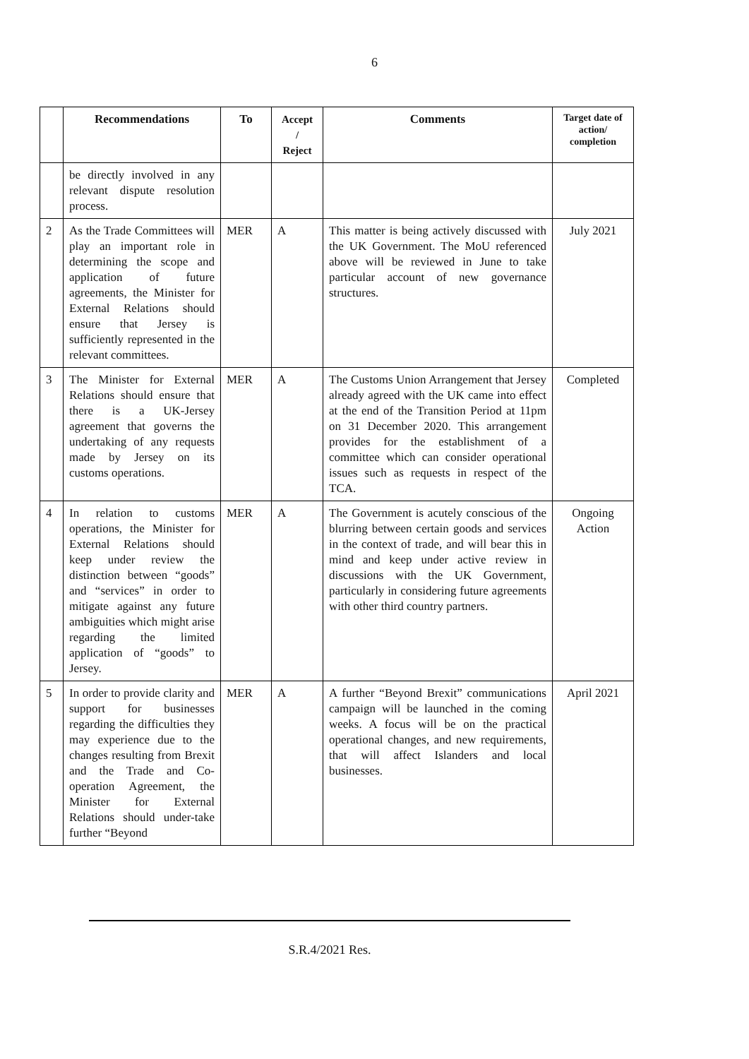6
| | Recommendations | To | Accept / Reject | Comments | Target date of action/ completion |
| --- | --- | --- | --- | --- | --- |
| | be directly involved in any relevant dispute resolution process. | | | | |
| 2 | As the Trade Committees will play an important role in determining the scope and application of future agreements, the Minister for External Relations should ensure that Jersey is sufficiently represented in the relevant committees. | MER | A | This matter is being actively discussed with the UK Government. The MoU referenced above will be reviewed in June to take particular account of new governance structures. | July 2021 |
| 3 | The Minister for External Relations should ensure that there is a UK-Jersey agreement that governs the undertaking of any requests made by Jersey on its customs operations. | MER | A | The Customs Union Arrangement that Jersey already agreed with the UK came into effect at the end of the Transition Period at 11pm on 31 December 2020. This arrangement provides for the establishment of a committee which can consider operational issues such as requests in respect of the TCA. | Completed |
| 4 | In relation to customs operations, the Minister for External Relations should keep under review the distinction between “goods” and “services” in order to mitigate against any future ambiguities which might arise regarding the limited application of “goods” to Jersey. | MER | A | The Government is acutely conscious of the blurring between certain goods and services in the context of trade, and will bear this in mind and keep under active review in discussions with the UK Government, particularly in considering future agreements with other third country partners. | Ongoing Action |
| 5 | In order to provide clarity and support for businesses regarding the difficulties they may experience due to the changes resulting from Brexit and the Trade and Co-operation Agreement, the Minister for External Relations should under-take further “Beyond | MER | A | A further “Beyond Brexit” communications campaign will be launched in the coming weeks. A focus will be on the practical operational changes, and new requirements, that will affect Islanders and local businesses. | April 2021 |
S.R.4/2021 Res.